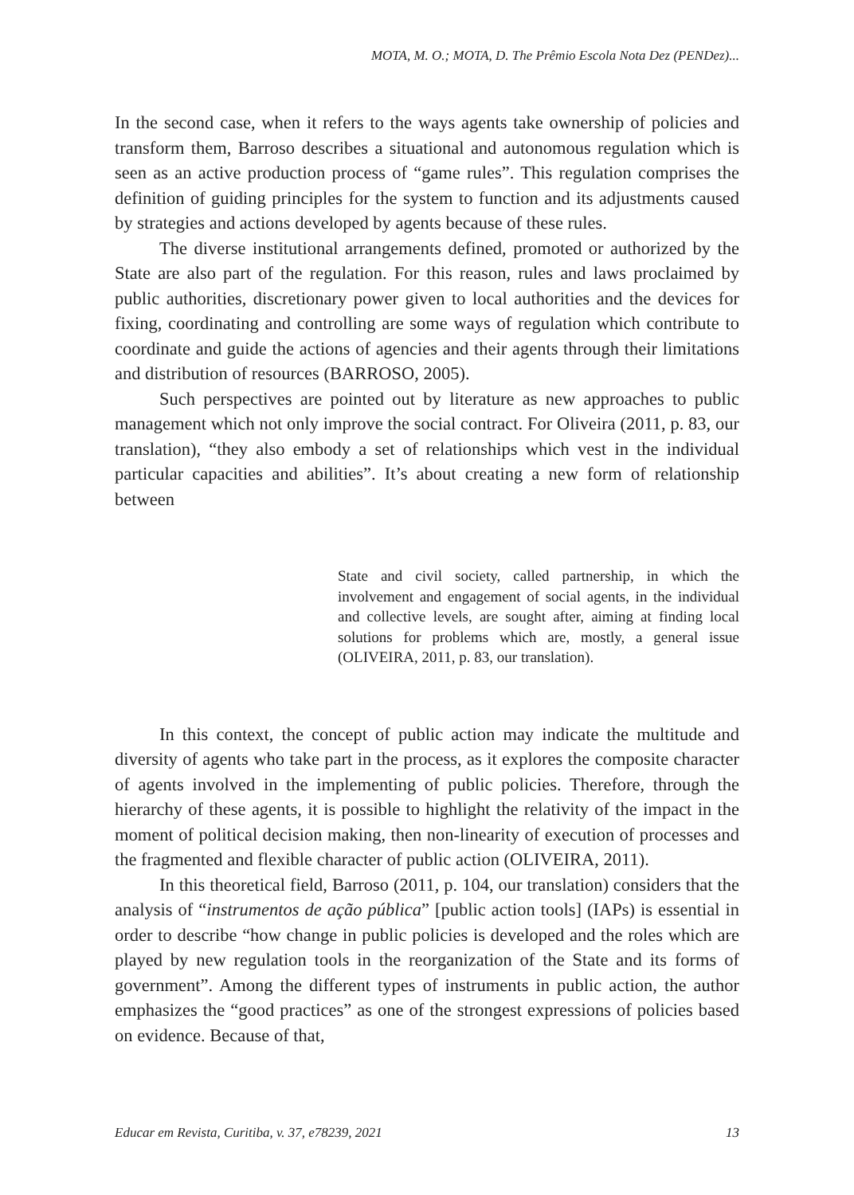MOTA, M. O.; MOTA, D. The Prêmio Escola Nota Dez (PENDez)...
In the second case, when it refers to the ways agents take ownership of policies and transform them, Barroso describes a situational and autonomous regulation which is seen as an active production process of “game rules”. This regulation comprises the definition of guiding principles for the system to function and its adjustments caused by strategies and actions developed by agents because of these rules.
The diverse institutional arrangements defined, promoted or authorized by the State are also part of the regulation. For this reason, rules and laws proclaimed by public authorities, discretionary power given to local authorities and the devices for fixing, coordinating and controlling are some ways of regulation which contribute to coordinate and guide the actions of agencies and their agents through their limitations and distribution of resources (BARROSO, 2005).
Such perspectives are pointed out by literature as new approaches to public management which not only improve the social contract. For Oliveira (2011, p. 83, our translation), “they also embody a set of relationships which vest in the individual particular capacities and abilities”. It’s about creating a new form of relationship between
State and civil society, called partnership, in which the involvement and engagement of social agents, in the individual and collective levels, are sought after, aiming at finding local solutions for problems which are, mostly, a general issue (OLIVEIRA, 2011, p. 83, our translation).
In this context, the concept of public action may indicate the multitude and diversity of agents who take part in the process, as it explores the composite character of agents involved in the implementing of public policies. Therefore, through the hierarchy of these agents, it is possible to highlight the relativity of the impact in the moment of political decision making, then non-linearity of execution of processes and the fragmented and flexible character of public action (OLIVEIRA, 2011).
In this theoretical field, Barroso (2011, p. 104, our translation) considers that the analysis of “instrumentos de ação pública” [public action tools] (IAPs) is essential in order to describe “how change in public policies is developed and the roles which are played by new regulation tools in the reorganization of the State and its forms of government”. Among the different types of instruments in public action, the author emphasizes the “good practices” as one of the strongest expressions of policies based on evidence. Because of that,
Educar em Revista, Curitiba, v. 37, e78239, 2021 13